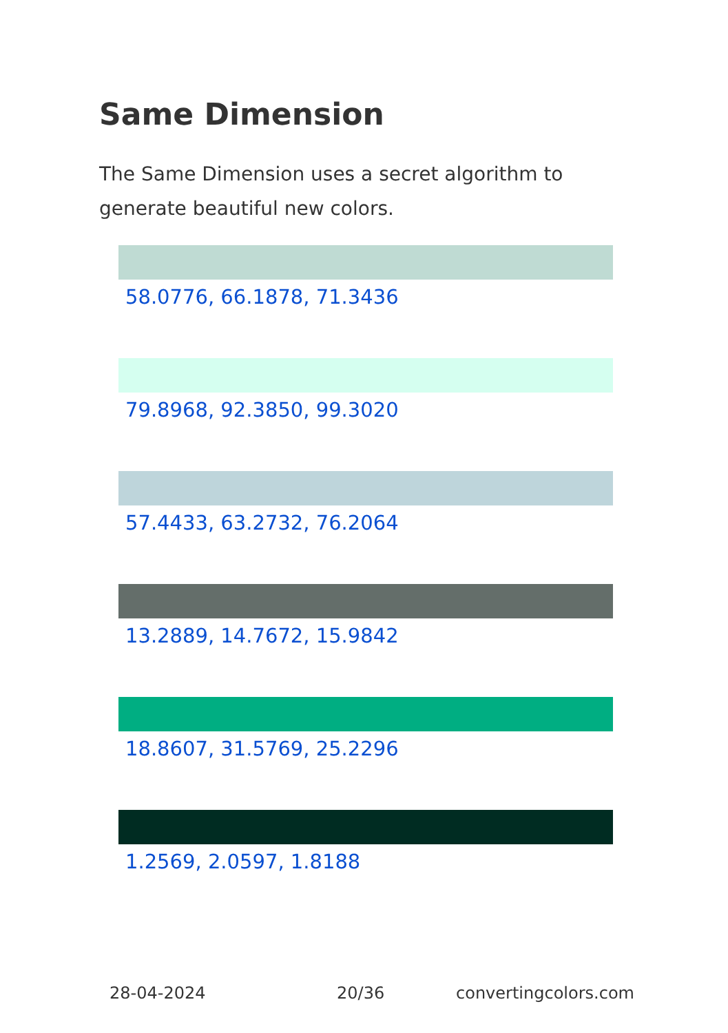Same Dimension
The Same Dimension uses a secret algorithm to generate beautiful new colors.
58.0776, 66.1878, 71.3436
79.8968, 92.3850, 99.3020
57.4433, 63.2732, 76.2064
13.2889, 14.7672, 15.9842
18.8607, 31.5769, 25.2296
1.2569, 2.0597, 1.8188
28-04-2024 20/36 convertingcolors.com